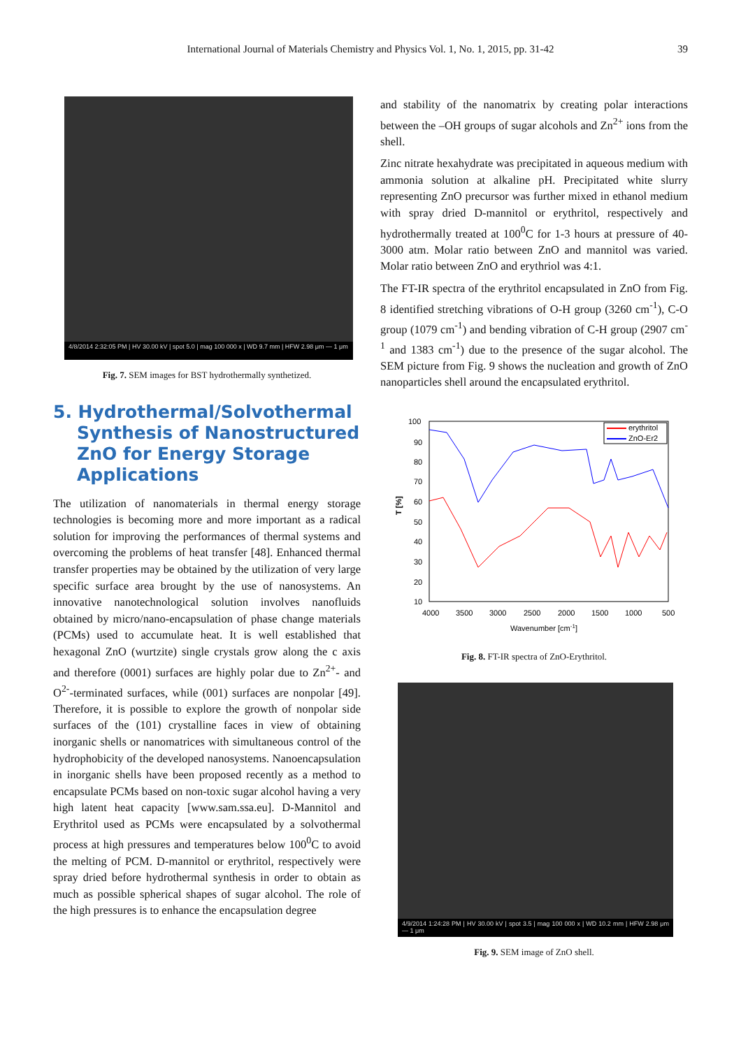International Journal of Materials Chemistry and Physics Vol. 1, No. 1, 2015, pp. 31-42 39
4/8/2014 2:32:05 PM | HV 30.00 kV | spot 5.0 | mag 100 000 x | WD 9.7 mm | HFW 2.98 μm — 1 μm
Fig. 7. SEM images for BST hydrothermally synthetized.
5. Hydrothermal/Solvothermal Synthesis of Nanostructured ZnO for Energy Storage Applications
The utilization of nanomaterials in thermal energy storage technologies is becoming more and more important as a radical solution for improving the performances of thermal systems and overcoming the problems of heat transfer [48]. Enhanced thermal transfer properties may be obtained by the utilization of very large specific surface area brought by the use of nanosystems. An innovative nanotechnological solution involves nanofluids obtained by micro/nano-encapsulation of phase change materials (PCMs) used to accumulate heat. It is well established that hexagonal ZnO (wurtzite) single crystals grow along the c axis and therefore (0001) surfaces are highly polar due to Zn<sup>2+</sup>- and O<sup>2-</sup>-terminated surfaces, while (001) surfaces are nonpolar [49]. Therefore, it is possible to explore the growth of nonpolar side surfaces of the (101) crystalline faces in view of obtaining inorganic shells or nanomatrices with simultaneous control of the hydrophobicity of the developed nanosystems. Nanoencapsulation in inorganic shells have been proposed recently as a method to encapsulate PCMs based on non-toxic sugar alcohol having a very high latent heat capacity [www.sam.ssa.eu]. D-Mannitol and Erythritol used as PCMs were encapsulated by a solvothermal process at high pressures and temperatures below 100<sup>0</sup>C to avoid the melting of PCM. D-mannitol or erythritol, respectively were spray dried before hydrothermal synthesis in order to obtain as much as possible spherical shapes of sugar alcohol. The role of the high pressures is to enhance the encapsulation degree
and stability of the nanomatrix by creating polar interactions between the –OH groups of sugar alcohols and Zn<sup>2+</sup> ions from the shell.
Zinc nitrate hexahydrate was precipitated in aqueous medium with ammonia solution at alkaline pH. Precipitated white slurry representing ZnO precursor was further mixed in ethanol medium with spray dried D-mannitol or erythritol, respectively and hydrothermally treated at 100<sup>0</sup>C for 1-3 hours at pressure of 40-3000 atm. Molar ratio between ZnO and mannitol was varied. Molar ratio between ZnO and erythriol was 4:1.
The FT-IR spectra of the erythritol encapsulated in ZnO from Fig. 8 identified stretching vibrations of O-H group (3260 cm<sup>-1</sup>), C-O group (1079 cm<sup>-1</sup>) and bending vibration of C-H group (2907 cm<sup>-1</sup> and 1383 cm<sup>-1</sup>) due to the presence of the sugar alcohol. The SEM picture from Fig. 9 shows the nucleation and growth of ZnO nanoparticles shell around the encapsulated erythritol.
100
90
80
70
60
50
40
30
20
10
T [%]
4000
3500
3000
2500
2000
1500
1000
500
Wavenumber [cm-1]
erythritol
ZnO-Er2
Fig. 8. FT-IR spectra of ZnO-Erythritol.
4/9/2014 1:24:28 PM | HV 30.00 kV | spot 3.5 | mag 100 000 x | WD 10.2 mm | HFW 2.98 μm — 1 μm
Fig. 9. SEM image of ZnO shell.